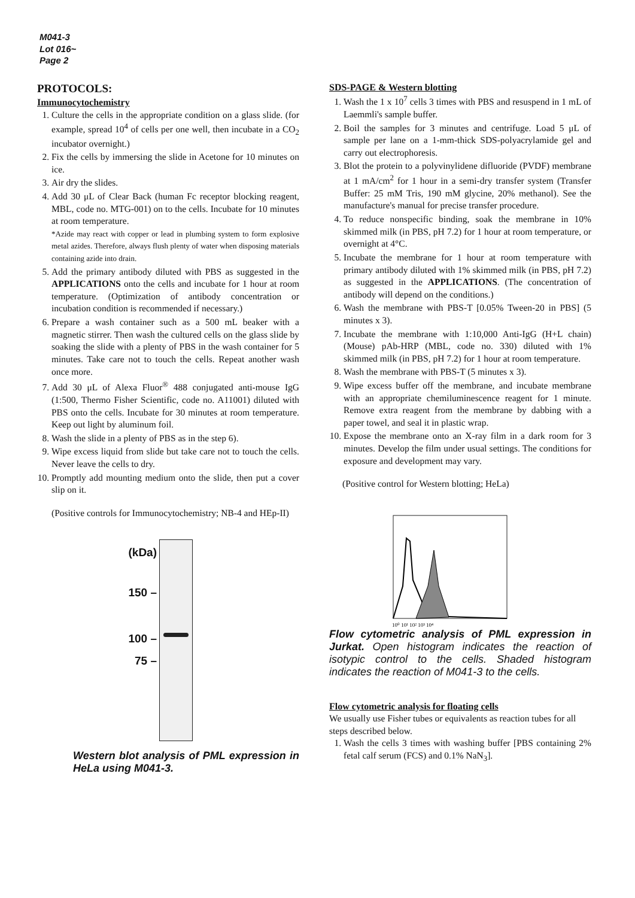M041-3
Lot 016~
Page 2
PROTOCOLS:
Immunocytochemistry
1. Culture the cells in the appropriate condition on a glass slide. (for example, spread 10<sup>4</sup> of cells per one well, then incubate in a CO<sub>2</sub> incubator overnight.)
2. Fix the cells by immersing the slide in Acetone for 10 minutes on ice.
3. Air dry the slides.
4. Add 30 μL of Clear Back (human Fc receptor blocking reagent, MBL, code no. MTG-001) on to the cells. Incubate for 10 minutes at room temperature.
*Azide may react with copper or lead in plumbing system to form explosive metal azides. Therefore, always flush plenty of water when disposing materials containing azide into drain.
5. Add the primary antibody diluted with PBS as suggested in the APPLICATIONS onto the cells and incubate for 1 hour at room temperature. (Optimization of antibody concentration or incubation condition is recommended if necessary.)
6. Prepare a wash container such as a 500 mL beaker with a magnetic stirrer. Then wash the cultured cells on the glass slide by soaking the slide with a plenty of PBS in the wash container for 5 minutes. Take care not to touch the cells. Repeat another wash once more.
7. Add 30 μL of Alexa Fluor<sup>®</sup> 488 conjugated anti-mouse IgG (1:500, Thermo Fisher Scientific, code no. A11001) diluted with PBS onto the cells. Incubate for 30 minutes at room temperature. Keep out light by aluminum foil.
8. Wash the slide in a plenty of PBS as in the step 6).
9. Wipe excess liquid from slide but take care not to touch the cells. Never leave the cells to dry.
10. Promptly add mounting medium onto the slide, then put a cover slip on it.
(Positive controls for Immunocytochemistry; NB-4 and HEp-II)
(kDa)
150 –
100 –
75 –
Western blot analysis of PML expression in HeLa using M041-3.
SDS-PAGE & Western blotting
1. Wash the 1 x 10<sup>7</sup> cells 3 times with PBS and resuspend in 1 mL of Laemmli's sample buffer.
2. Boil the samples for 3 minutes and centrifuge. Load 5 μL of sample per lane on a 1-mm-thick SDS-polyacrylamide gel and carry out electrophoresis.
3. Blot the protein to a polyvinylidene difluoride (PVDF) membrane at 1 mA/cm<sup>2</sup> for 1 hour in a semi-dry transfer system (Transfer Buffer: 25 mM Tris, 190 mM glycine, 20% methanol). See the manufacture's manual for precise transfer procedure.
4. To reduce nonspecific binding, soak the membrane in 10% skimmed milk (in PBS, pH 7.2) for 1 hour at room temperature, or overnight at 4°C.
5. Incubate the membrane for 1 hour at room temperature with primary antibody diluted with 1% skimmed milk (in PBS, pH 7.2) as suggested in the APPLICATIONS. (The concentration of antibody will depend on the conditions.)
6. Wash the membrane with PBS-T [0.05% Tween-20 in PBS] (5 minutes x 3).
7. Incubate the membrane with 1:10,000 Anti-IgG (H+L chain) (Mouse) pAb-HRP (MBL, code no. 330) diluted with 1% skimmed milk (in PBS, pH 7.2) for 1 hour at room temperature.
8. Wash the membrane with PBS-T (5 minutes x 3).
9. Wipe excess buffer off the membrane, and incubate membrane with an appropriate chemiluminescence reagent for 1 minute. Remove extra reagent from the membrane by dabbing with a paper towel, and seal it in plastic wrap.
10. Expose the membrane onto an X-ray film in a dark room for 3 minutes. Develop the film under usual settings. The conditions for exposure and development may vary.
(Positive control for Western blotting; HeLa)
10⁰ 10¹ 10² 10³ 10⁴
Flow cytometric analysis of PML expression in Jurkat. Open histogram indicates the reaction of isotypic control to the cells. Shaded histogram indicates the reaction of M041-3 to the cells.
Flow cytometric analysis for floating cells
We usually use Fisher tubes or equivalents as reaction tubes for all steps described below.
1. Wash the cells 3 times with washing buffer [PBS containing 2% fetal calf serum (FCS) and 0.1% NaN<sub>3</sub>].